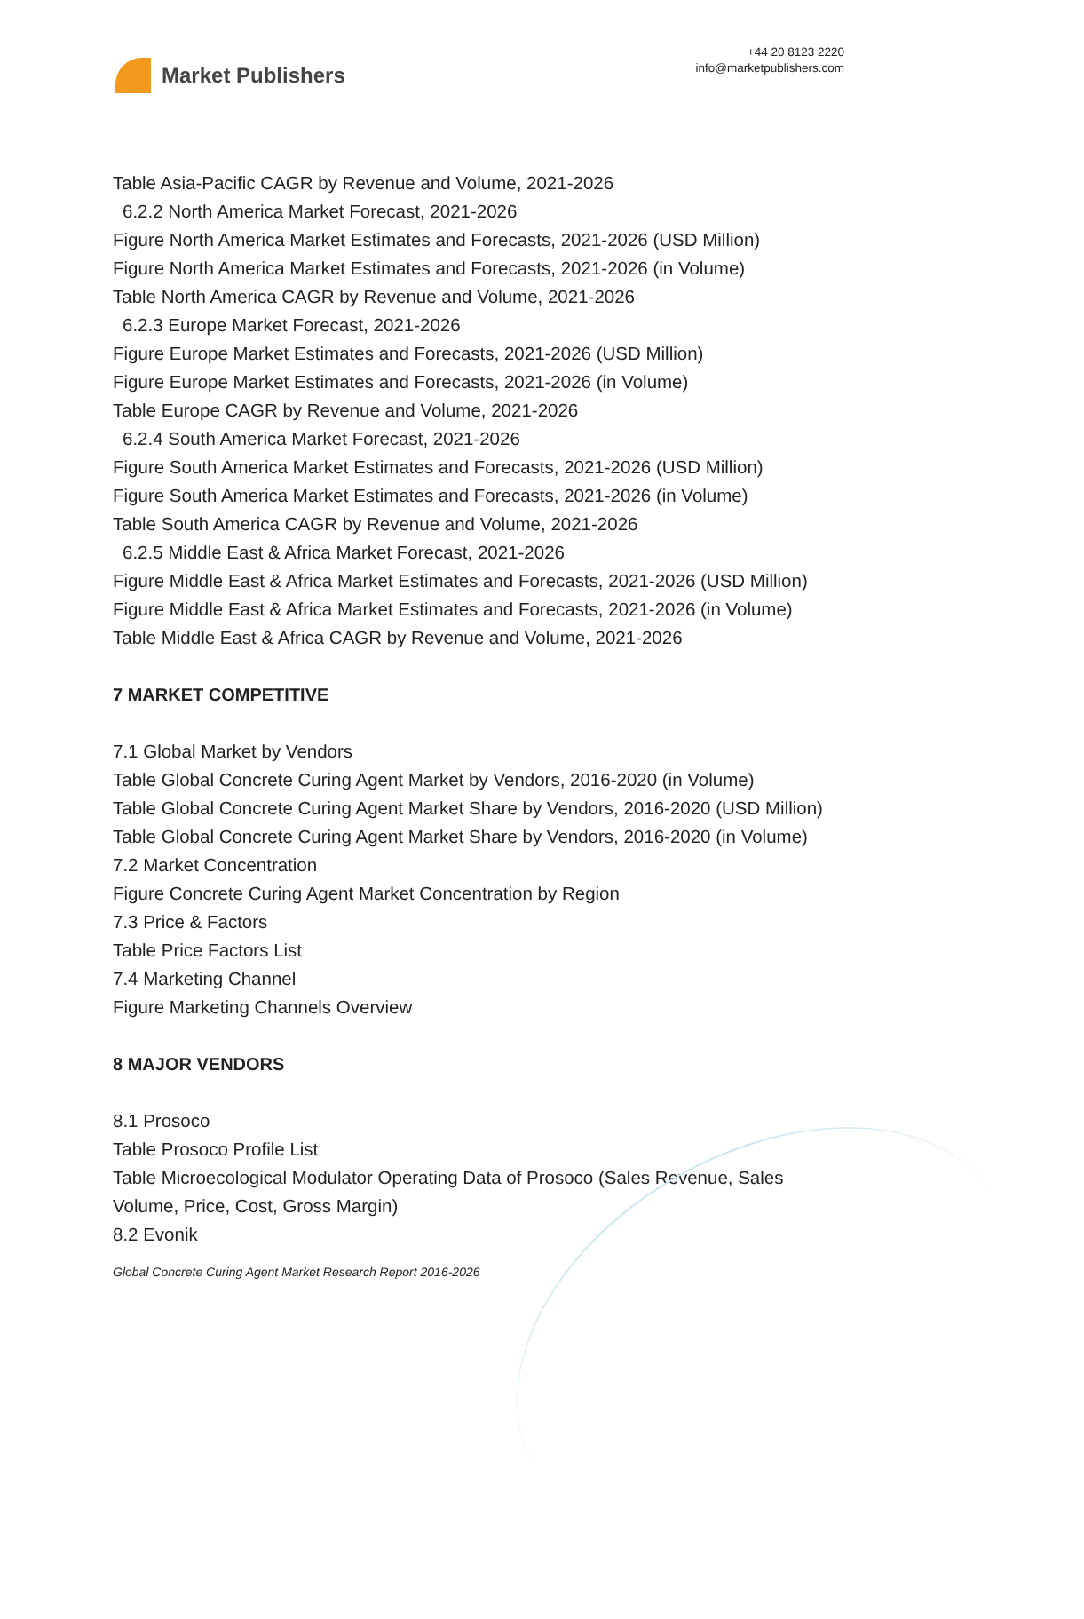Market Publishers
+44 20 8123 2220
info@marketpublishers.com
Table Asia-Pacific CAGR by Revenue and Volume, 2021-2026
6.2.2 North America Market Forecast, 2021-2026
Figure North America Market Estimates and Forecasts, 2021-2026 (USD Million)
Figure North America Market Estimates and Forecasts, 2021-2026 (in Volume)
Table North America CAGR by Revenue and Volume, 2021-2026
6.2.3 Europe Market Forecast, 2021-2026
Figure Europe Market Estimates and Forecasts, 2021-2026 (USD Million)
Figure Europe Market Estimates and Forecasts, 2021-2026 (in Volume)
Table Europe CAGR by Revenue and Volume, 2021-2026
6.2.4 South America Market Forecast, 2021-2026
Figure South America Market Estimates and Forecasts, 2021-2026 (USD Million)
Figure South America Market Estimates and Forecasts, 2021-2026 (in Volume)
Table South America CAGR by Revenue and Volume, 2021-2026
6.2.5 Middle East & Africa Market Forecast, 2021-2026
Figure Middle East & Africa Market Estimates and Forecasts, 2021-2026 (USD Million)
Figure Middle East & Africa Market Estimates and Forecasts, 2021-2026 (in Volume)
Table Middle East & Africa CAGR by Revenue and Volume, 2021-2026
7 MARKET COMPETITIVE
7.1 Global Market by Vendors
Table Global Concrete Curing Agent Market by Vendors, 2016-2020 (in Volume)
Table Global Concrete Curing Agent Market Share by Vendors, 2016-2020 (USD Million)
Table Global Concrete Curing Agent Market Share by Vendors, 2016-2020 (in Volume)
7.2 Market Concentration
Figure Concrete Curing Agent Market Concentration by Region
7.3 Price & Factors
Table Price Factors List
7.4 Marketing Channel
Figure Marketing Channels Overview
8 MAJOR VENDORS
8.1 Prosoco
Table Prosoco Profile List
Table Microecological Modulator Operating Data of Prosoco (Sales Revenue, Sales Volume, Price, Cost, Gross Margin)
8.2 Evonik
Global Concrete Curing Agent Market Research Report 2016-2026